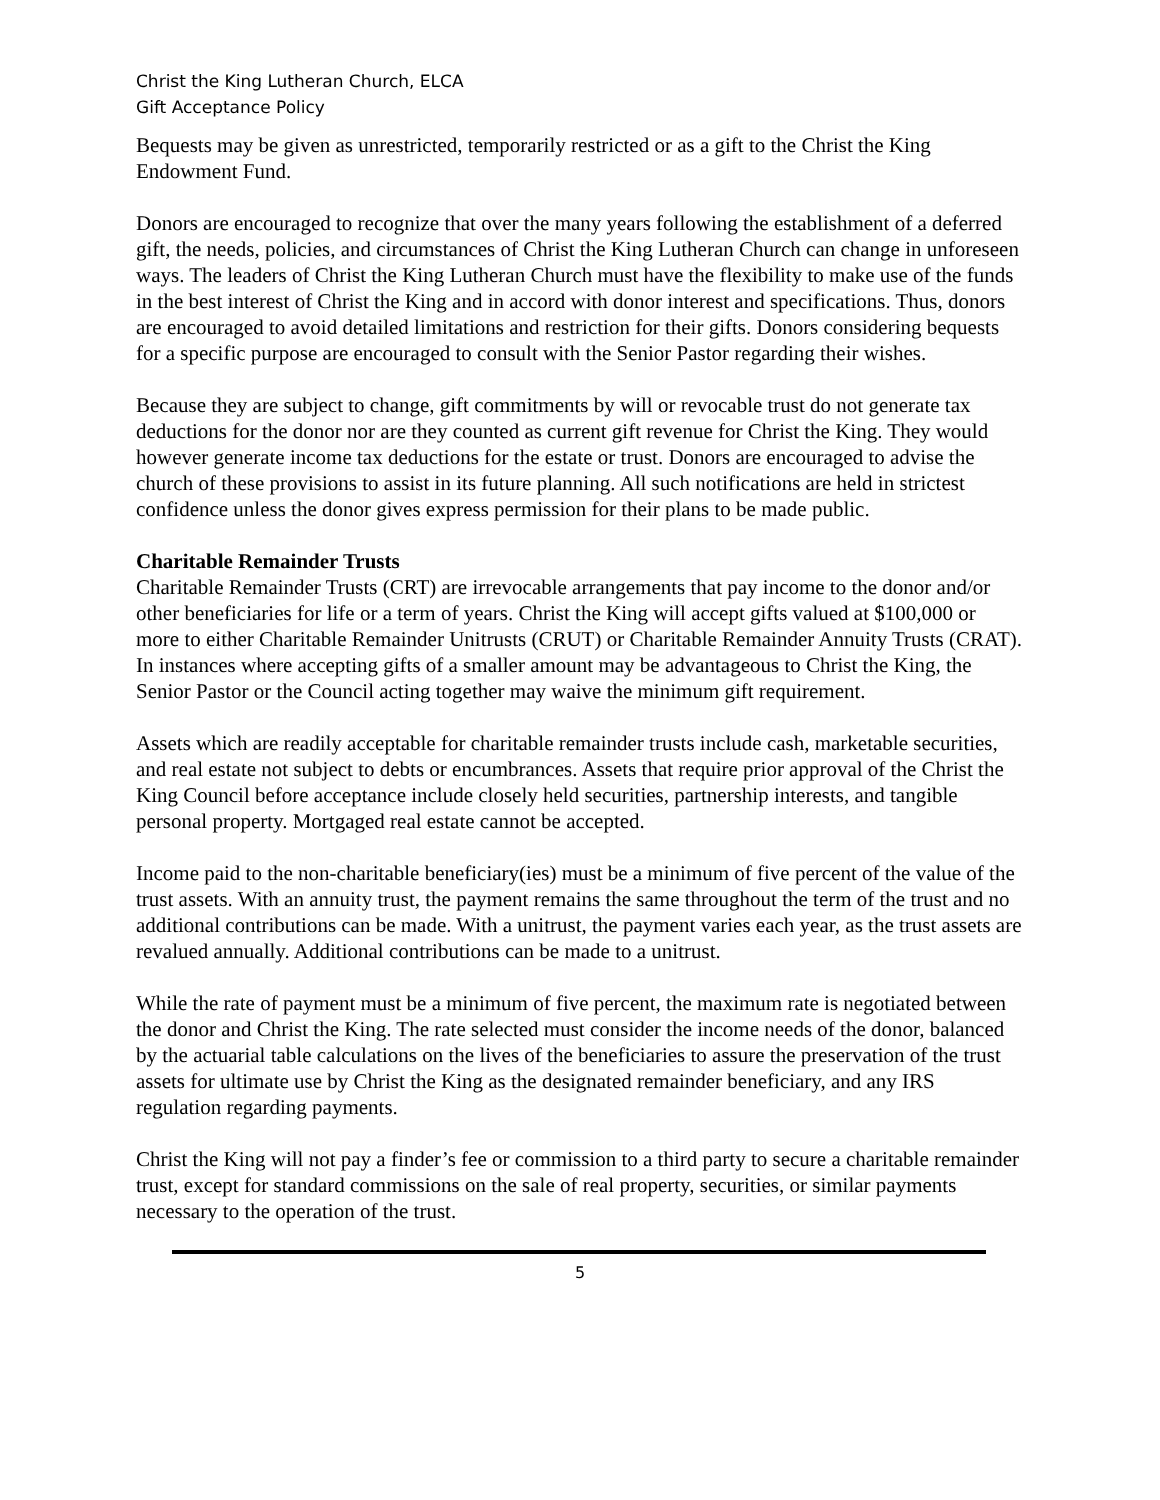Christ the King Lutheran Church, ELCA
Gift Acceptance Policy
Bequests may be given as unrestricted, temporarily restricted or as a gift to the Christ the King Endowment Fund.
Donors are encouraged to recognize that over the many years following the establishment of a deferred gift, the needs, policies, and circumstances of Christ the King Lutheran Church can change in unforeseen ways. The leaders of Christ the King Lutheran Church must have the flexibility to make use of the funds in the best interest of Christ the King and in accord with donor interest and specifications. Thus, donors are encouraged to avoid detailed limitations and restriction for their gifts. Donors considering bequests for a specific purpose are encouraged to consult with the Senior Pastor regarding their wishes.
Because they are subject to change, gift commitments by will or revocable trust do not generate tax deductions for the donor nor are they counted as current gift revenue for Christ the King. They would however generate income tax deductions for the estate or trust. Donors are encouraged to advise the church of these provisions to assist in its future planning. All such notifications are held in strictest confidence unless the donor gives express permission for their plans to be made public.
Charitable Remainder Trusts
Charitable Remainder Trusts (CRT) are irrevocable arrangements that pay income to the donor and/or other beneficiaries for life or a term of years. Christ the King will accept gifts valued at $100,000 or more to either Charitable Remainder Unitrusts (CRUT) or Charitable Remainder Annuity Trusts (CRAT). In instances where accepting gifts of a smaller amount may be advantageous to Christ the King, the Senior Pastor or the Council acting together may waive the minimum gift requirement.
Assets which are readily acceptable for charitable remainder trusts include cash, marketable securities, and real estate not subject to debts or encumbrances. Assets that require prior approval of the Christ the King Council before acceptance include closely held securities, partnership interests, and tangible personal property. Mortgaged real estate cannot be accepted.
Income paid to the non-charitable beneficiary(ies) must be a minimum of five percent of the value of the trust assets. With an annuity trust, the payment remains the same throughout the term of the trust and no additional contributions can be made. With a unitrust, the payment varies each year, as the trust assets are revalued annually. Additional contributions can be made to a unitrust.
While the rate of payment must be a minimum of five percent, the maximum rate is negotiated between the donor and Christ the King. The rate selected must consider the income needs of the donor, balanced by the actuarial table calculations on the lives of the beneficiaries to assure the preservation of the trust assets for ultimate use by Christ the King as the designated remainder beneficiary, and any IRS regulation regarding payments.
Christ the King will not pay a finder’s fee or commission to a third party to secure a charitable remainder trust, except for standard commissions on the sale of real property, securities, or similar payments necessary to the operation of the trust.
5